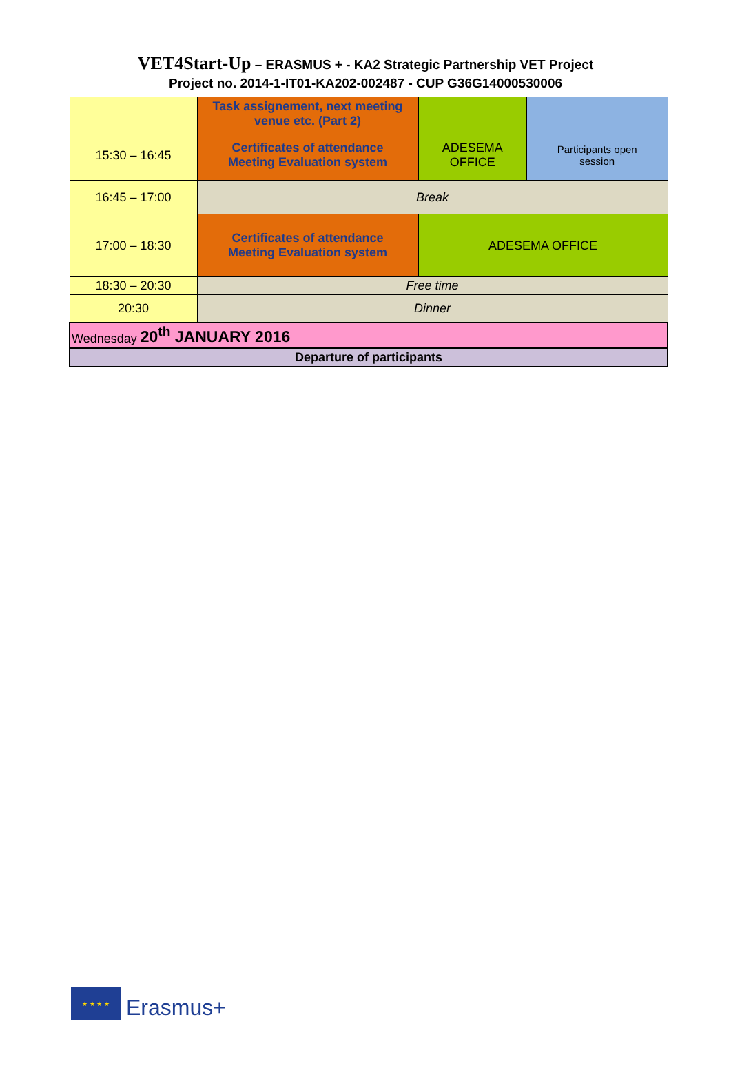VET4Start-Up – ERASMUS + - KA2 Strategic Partnership VET Project
Project no. 2014-1-IT01-KA202-002487 - CUP G36G14000530006
| | Task assignement, next meeting venue etc. (Part 2) | | |
| 15:30 – 16:45 | Certificates of attendance Meeting Evaluation system | ADESEMA OFFICE | Participants open session |
| 16:45 – 17:00 | Break | | |
| 17:00 – 18:30 | Certificates of attendance Meeting Evaluation system | ADESEMA OFFICE | |
| 18:30 – 20:30 | Free time | | |
| 20:30 | Dinner | | |
| Wednesday 20<sup>th</sup> JANUARY 2016 | | | |
| Departure of participants | | | |
★ ★ ★ ★
Erasmus+